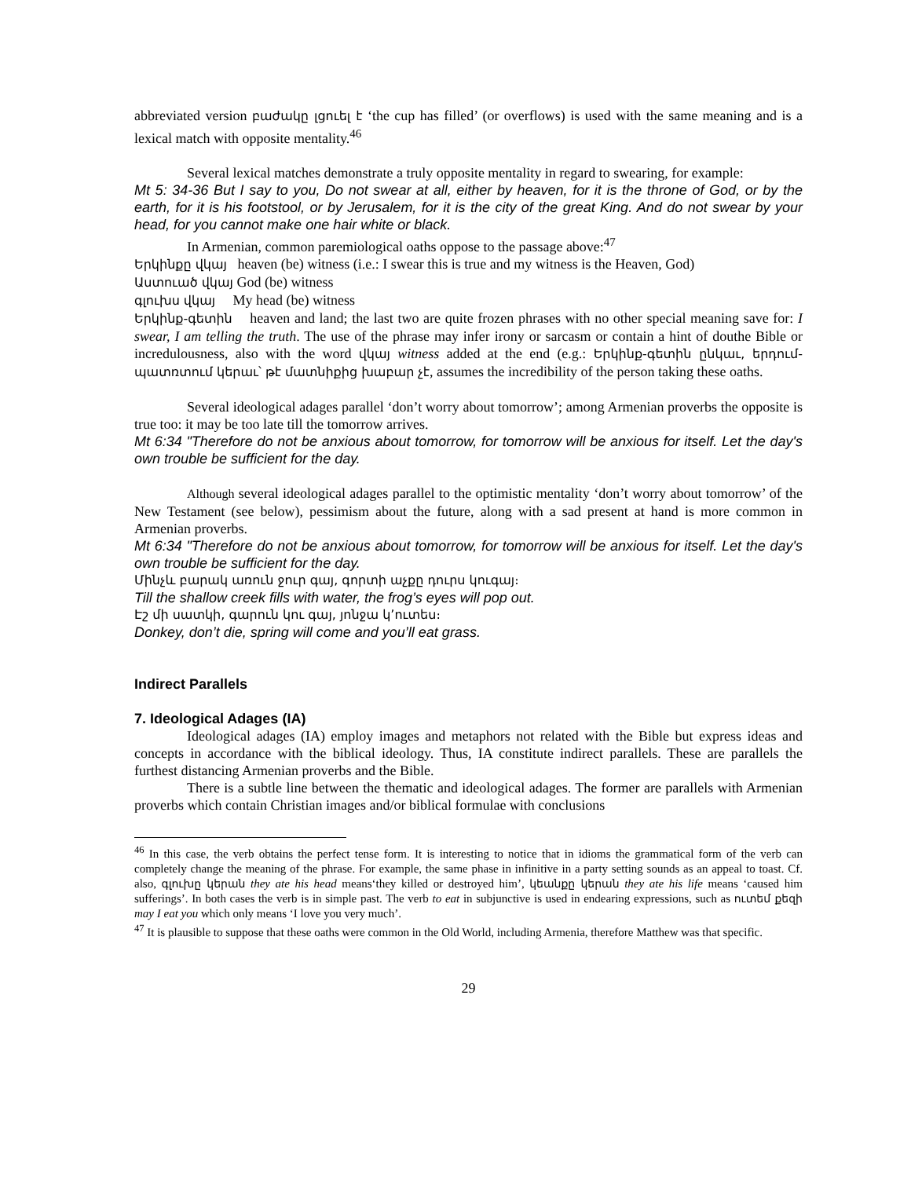abbreviated version բաժակը լցուել է ‘the cup has filled’ (or overflows) is used with the same meaning and is a lexical match with opposite mentality.<sup>46</sup>
Several lexical matches demonstrate a truly opposite mentality in regard to swearing, for example:
Mt 5: 34-36 But I say to you, Do not swear at all, either by heaven, for it is the throne of God, or by the earth, for it is his footstool, or by Jerusalem, for it is the city of the great King. And do not swear by your head, for you cannot make one hair white or black.
In Armenian, common paremiological oaths oppose to the passage above:<sup>47</sup>
Երկինքը վկայ heaven (be) witness (i.e.: I swear this is true and my witness is the Heaven, God)
Աստուած վկայ God (be) witness
գլուխս վկայ My head (be) witness
Երկինք-գետին heaven and land; the last two are quite frozen phrases with no other special meaning save for: I swear, I am telling the truth. The use of the phrase may infer irony or sarcasm or contain a hint of douthe Bible or incredulousness, also with the word վկայ witness added at the end (e.g.: Երկինք-գետին ընկաւ, երդում-պատռտում կերաւ՝ թէ մատնիքից խաբար չէ, assumes the incredibility of the person taking these oaths.
Several ideological adages parallel ‘don’t worry about tomorrow’; among Armenian proverbs the opposite is true too: it may be too late till the tomorrow arrives.
Mt 6:34 "Therefore do not be anxious about tomorrow, for tomorrow will be anxious for itself. Let the day's own trouble be sufficient for the day.
Although several ideological adages parallel to the optimistic mentality ‘don’t worry about tomorrow’ of the New Testament (see below), pessimism about the future, along with a sad present at hand is more common in Armenian proverbs.
Mt 6:34 "Therefore do not be anxious about tomorrow, for tomorrow will be anxious for itself. Let the day's own trouble be sufficient for the day.
Մինչև բարակ առուն ջուր գայ, գորտի աչքը դուրս կուգայ։
Till the shallow creek fills with water, the frog’s eyes will pop out.
Էշ մի սատկի, գարուն կու գայ, յոնջա կ՚ուտես։
Donkey, don’t die, spring will come and you’ll eat grass.
Indirect Parallels
7. Ideological Adages (IA)
Ideological adages (IA) employ images and metaphors not related with the Bible but express ideas and concepts in accordance with the biblical ideology. Thus, IA constitute indirect parallels. These are parallels the furthest distancing Armenian proverbs and the Bible.
There is a subtle line between the thematic and ideological adages. The former are parallels with Armenian proverbs which contain Christian images and/or biblical formulae with conclusions
<sup>46</sup> In this case, the verb obtains the perfect tense form. It is interesting to notice that in idioms the grammatical form of the verb can completely change the meaning of the phrase. For example, the same phase in infinitive in a party setting sounds as an appeal to toast. Cf. also, գլուխը կերան they ate his head means‘they killed or destroyed him’, կեանքը կերան they ate his life means ‘caused him sufferings’. In both cases the verb is in simple past. The verb to eat in subjunctive is used in endearing expressions, such as ուտեմ քեզի may I eat you which only means ‘I love you very much’.
<sup>47</sup> It is plausible to suppose that these oaths were common in the Old World, including Armenia, therefore Matthew was that specific.
29